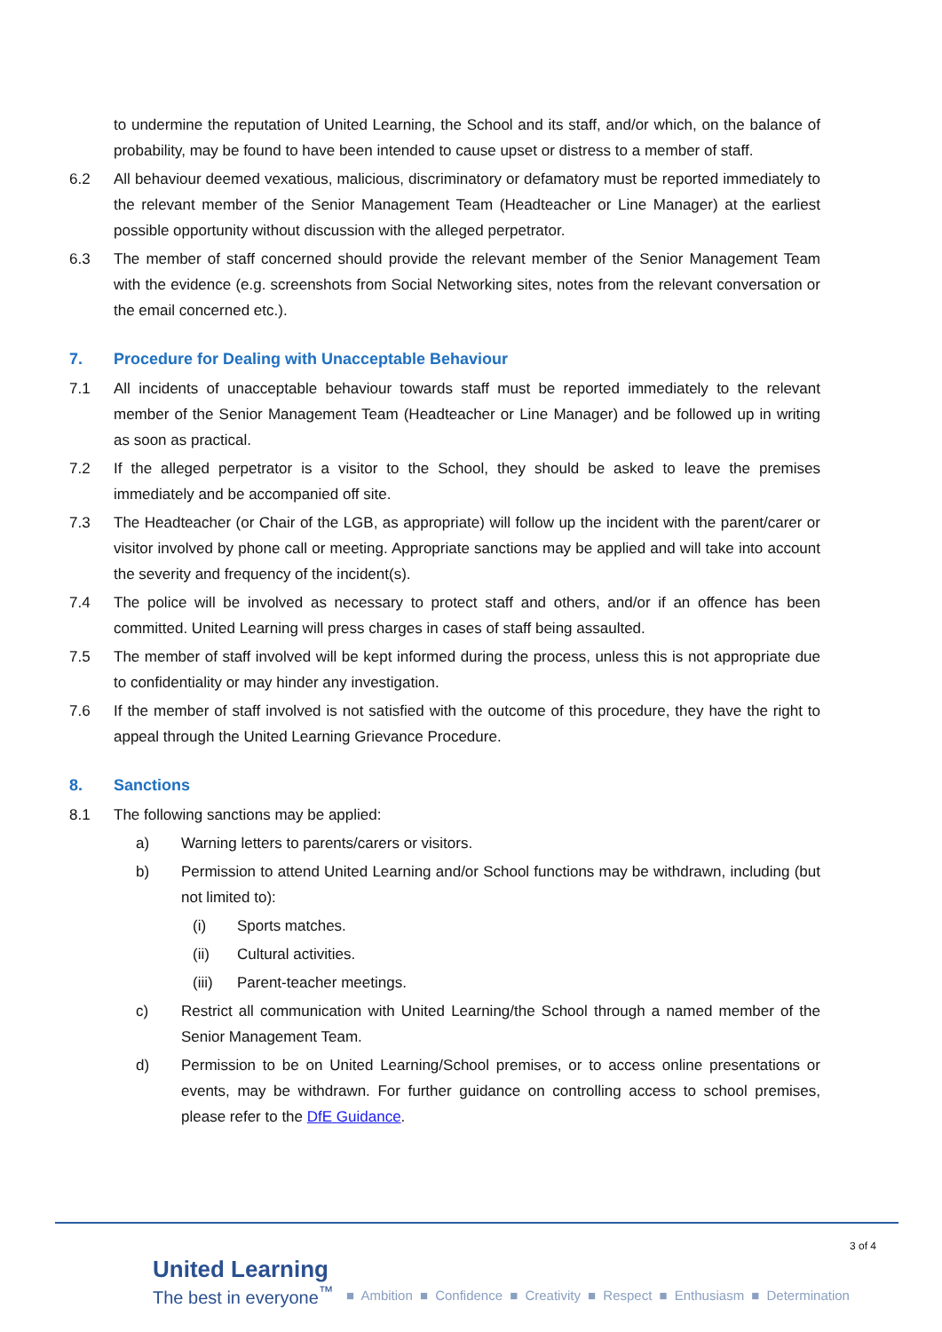to undermine the reputation of United Learning, the School and its staff, and/or which, on the balance of probability, may be found to have been intended to cause upset or distress to a member of staff.
6.2 All behaviour deemed vexatious, malicious, discriminatory or defamatory must be reported immediately to the relevant member of the Senior Management Team (Headteacher or Line Manager) at the earliest possible opportunity without discussion with the alleged perpetrator.
6.3 The member of staff concerned should provide the relevant member of the Senior Management Team with the evidence (e.g. screenshots from Social Networking sites, notes from the relevant conversation or the email concerned etc.).
7. Procedure for Dealing with Unacceptable Behaviour
7.1 All incidents of unacceptable behaviour towards staff must be reported immediately to the relevant member of the Senior Management Team (Headteacher or Line Manager) and be followed up in writing as soon as practical.
7.2 If the alleged perpetrator is a visitor to the School, they should be asked to leave the premises immediately and be accompanied off site.
7.3 The Headteacher (or Chair of the LGB, as appropriate) will follow up the incident with the parent/carer or visitor involved by phone call or meeting. Appropriate sanctions may be applied and will take into account the severity and frequency of the incident(s).
7.4 The police will be involved as necessary to protect staff and others, and/or if an offence has been committed. United Learning will press charges in cases of staff being assaulted.
7.5 The member of staff involved will be kept informed during the process, unless this is not appropriate due to confidentiality or may hinder any investigation.
7.6 If the member of staff involved is not satisfied with the outcome of this procedure, they have the right to appeal through the United Learning Grievance Procedure.
8. Sanctions
8.1 The following sanctions may be applied:
a) Warning letters to parents/carers or visitors.
b) Permission to attend United Learning and/or School functions may be withdrawn, including (but not limited to):
(i) Sports matches.
(ii) Cultural activities.
(iii)
Parent-teacher meetings.
c) Restrict all communication with United Learning/the School through a named member of the Senior Management Team.
d) Permission to be on United Learning/School premises, or to access online presentations or events, may be withdrawn. For further guidance on controlling access to school premises, please refer to the DfE Guidance.
3 of 4
United Learning
The best in everyone<sup>™</sup>
■ Ambition ■ Confidence ■ Creativity ■ Respect ■ Enthusiasm ■ Determination